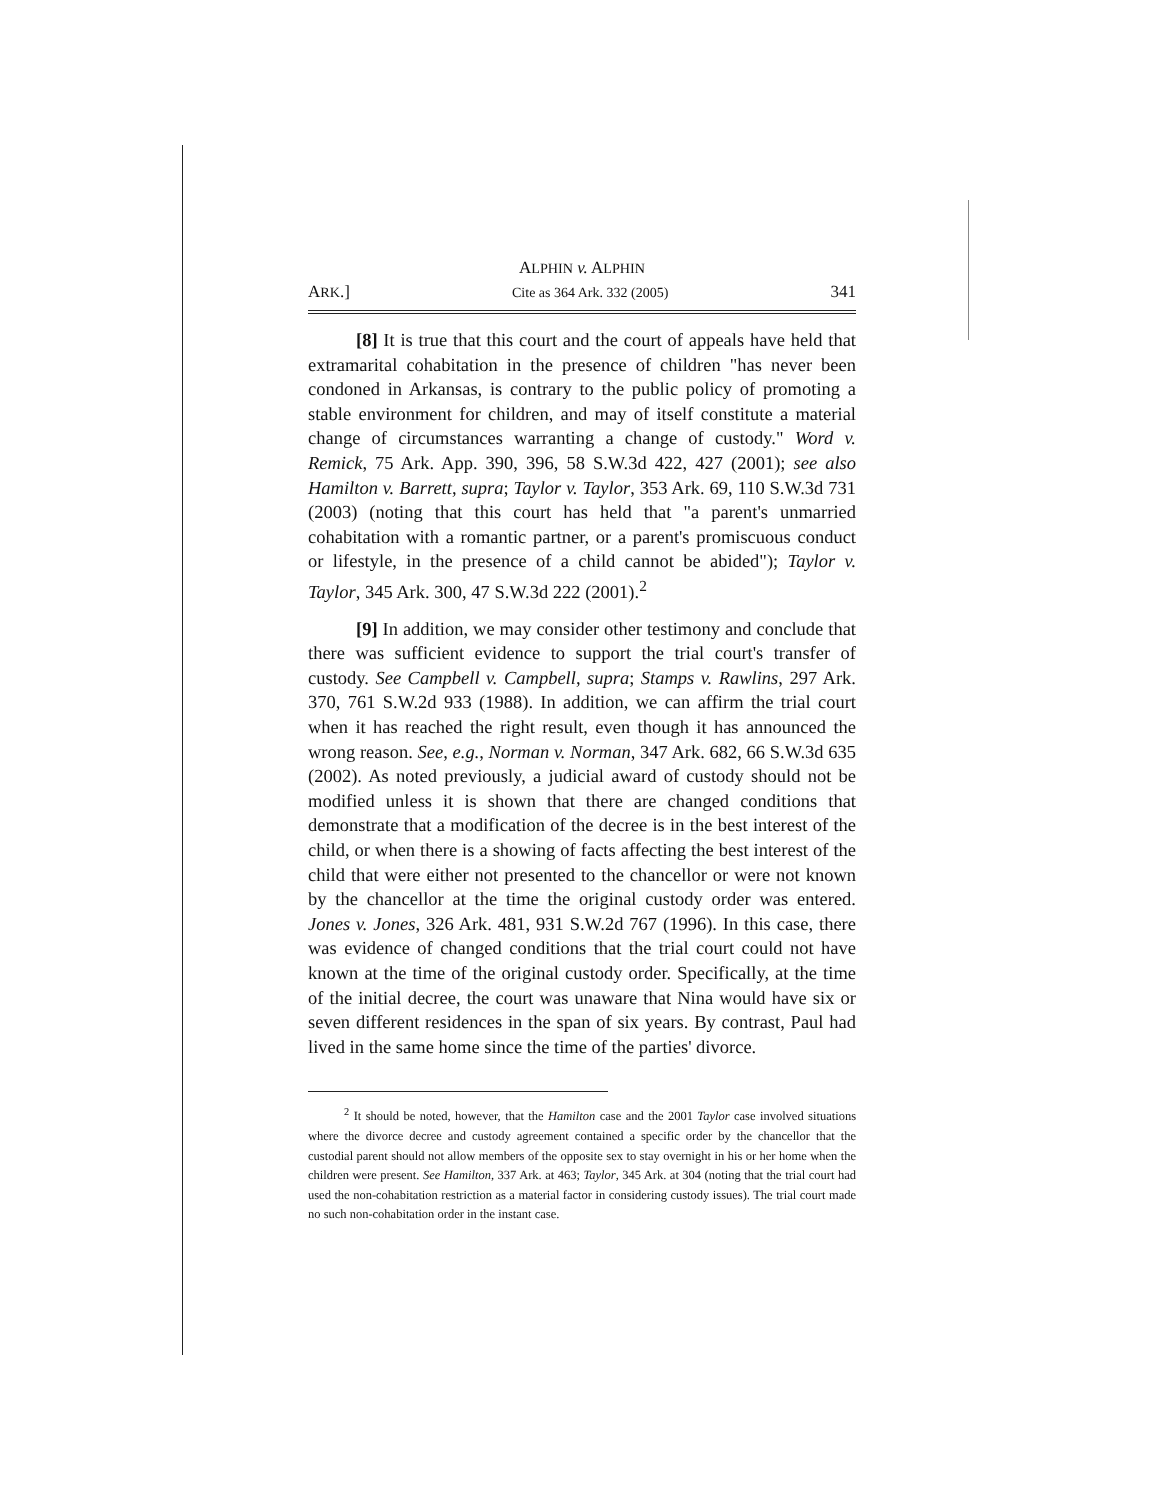ALPHIN v. ALPHIN
ARK.] Cite as 364 Ark. 332 (2005) 341
[8] It is true that this court and the court of appeals have held that extramarital cohabitation in the presence of children "has never been condoned in Arkansas, is contrary to the public policy of promoting a stable environment for children, and may of itself constitute a material change of circumstances warranting a change of custody." Word v. Remick, 75 Ark. App. 390, 396, 58 S.W.3d 422, 427 (2001); see also Hamilton v. Barrett, supra; Taylor v. Taylor, 353 Ark. 69, 110 S.W.3d 731 (2003) (noting that this court has held that "a parent's unmarried cohabitation with a romantic partner, or a parent's promiscuous conduct or lifestyle, in the presence of a child cannot be abided"); Taylor v. Taylor, 345 Ark. 300, 47 S.W.3d 222 (2001).<sup>2</sup>
[9] In addition, we may consider other testimony and conclude that there was sufficient evidence to support the trial court's transfer of custody. See Campbell v. Campbell, supra; Stamps v. Rawlins, 297 Ark. 370, 761 S.W.2d 933 (1988). In addition, we can affirm the trial court when it has reached the right result, even though it has announced the wrong reason. See, e.g., Norman v. Norman, 347 Ark. 682, 66 S.W.3d 635 (2002). As noted previously, a judicial award of custody should not be modified unless it is shown that there are changed conditions that demonstrate that a modification of the decree is in the best interest of the child, or when there is a showing of facts affecting the best interest of the child that were either not presented to the chancellor or were not known by the chancellor at the time the original custody order was entered. Jones v. Jones, 326 Ark. 481, 931 S.W.2d 767 (1996). In this case, there was evidence of changed conditions that the trial court could not have known at the time of the original custody order. Specifically, at the time of the initial decree, the court was unaware that Nina would have six or seven different residences in the span of six years. By contrast, Paul had lived in the same home since the time of the parties' divorce.
<sup>2</sup> It should be noted, however, that the Hamilton case and the 2001 Taylor case involved situations where the divorce decree and custody agreement contained a specific order by the chancellor that the custodial parent should not allow members of the opposite sex to stay overnight in his or her home when the children were present. See Hamilton, 337 Ark. at 463; Taylor, 345 Ark. at 304 (noting that the trial court had used the non-cohabitation restriction as a material factor in considering custody issues). The trial court made no such non-cohabitation order in the instant case.